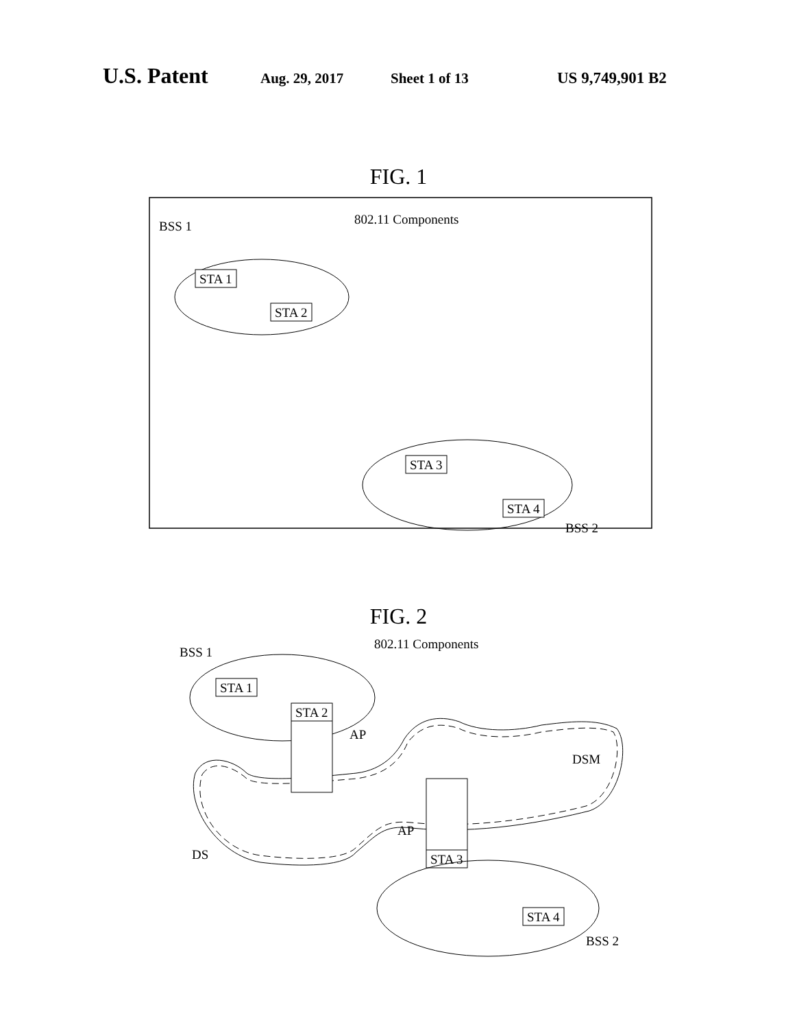U.S. Patent Aug. 29, 2017 Sheet 1 of 13 US 9,749,901 B2
FIG. 1
802.11 Components
BSS 1
STA 1
STA 2
STA 3
STA 4
BSS 2
FIG. 2
802.11 Components
BSS 1
STA 1
STA 2
STA 3
AP
AP
DSM
DS
STA 4
BSS 2